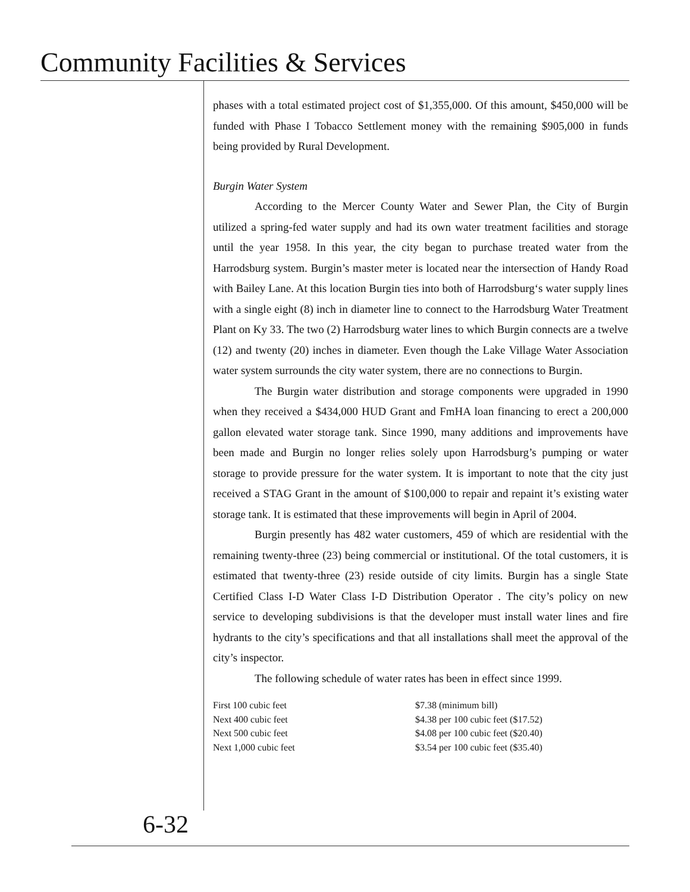Community Facilities & Services
phases with a total estimated project cost of $1,355,000. Of this amount, $450,000 will be funded with Phase I Tobacco Settlement money with the remaining $905,000 in funds being provided by Rural Development.
Burgin Water System
According to the Mercer County Water and Sewer Plan, the City of Burgin utilized a spring-fed water supply and had its own water treatment facilities and storage until the year 1958. In this year, the city began to purchase treated water from the Harrodsburg system. Burgin’s master meter is located near the intersection of Handy Road with Bailey Lane. At this location Burgin ties into both of Harrodsburg‘s water supply lines with a single eight (8) inch in diameter line to connect to the Harrodsburg Water Treatment Plant on Ky 33. The two (2) Harrodsburg water lines to which Burgin connects are a twelve (12) and twenty (20) inches in diameter. Even though the Lake Village Water Association water system surrounds the city water system, there are no connections to Burgin.
The Burgin water distribution and storage components were upgraded in 1990 when they received a $434,000 HUD Grant and FmHA loan financing to erect a 200,000 gallon elevated water storage tank. Since 1990, many additions and improvements have been made and Burgin no longer relies solely upon Harrodsburg’s pumping or water storage to provide pressure for the water system. It is important to note that the city just received a STAG Grant in the amount of $100,000 to repair and repaint it’s existing water storage tank. It is estimated that these improvements will begin in April of 2004.
Burgin presently has 482 water customers, 459 of which are residential with the remaining twenty-three (23) being commercial or institutional. Of the total customers, it is estimated that twenty-three (23) reside outside of city limits. Burgin has a single State Certified Class I-D Water Class I-D Distribution Operator . The city’s policy on new service to developing subdivisions is that the developer must install water lines and fire hydrants to the city’s specifications and that all installations shall meet the approval of the city’s inspector.
The following schedule of water rates has been in effect since 1999.
| First 100 cubic feet | $7.38 (minimum bill) |
| Next 400 cubic feet | $4.38 per 100 cubic feet ($17.52) |
| Next 500 cubic feet | $4.08 per 100 cubic feet ($20.40) |
| Next 1,000 cubic feet | $3.54 per 100 cubic feet ($35.40) |
6-32